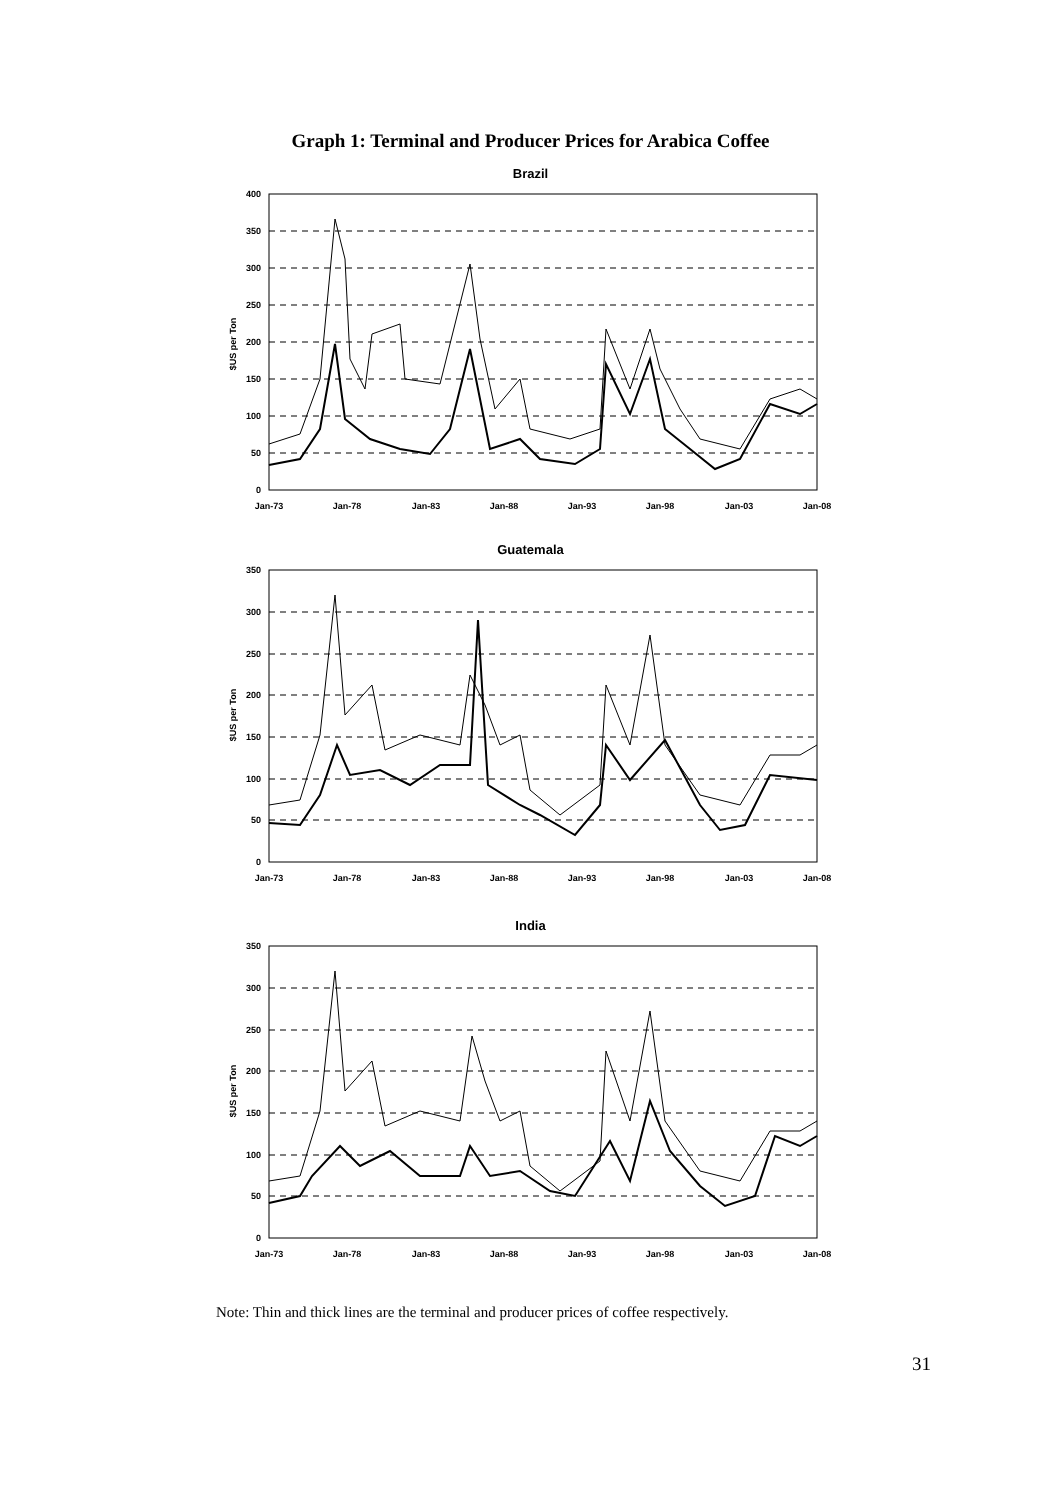Graph 1: Terminal and Producer Prices for Arabica Coffee
Brazil
400
350
300
250
200
150
100
50
0
$US per Ton
Jan-73
Jan-78
Jan-83
Jan-88
Jan-93
Jan-98
Jan-03
Jan-08
Guatemala
350
300
250
200
150
100
50
0
$US per Ton
Jan-73
Jan-78
Jan-83
Jan-88
Jan-93
Jan-98
Jan-03
Jan-08
India
350
300
250
200
150
100
50
0
$US per Ton
Jan-73
Jan-78
Jan-83
Jan-88
Jan-93
Jan-98
Jan-03
Jan-08
Note: Thin and thick lines are the terminal and producer prices of coffee respectively.
31